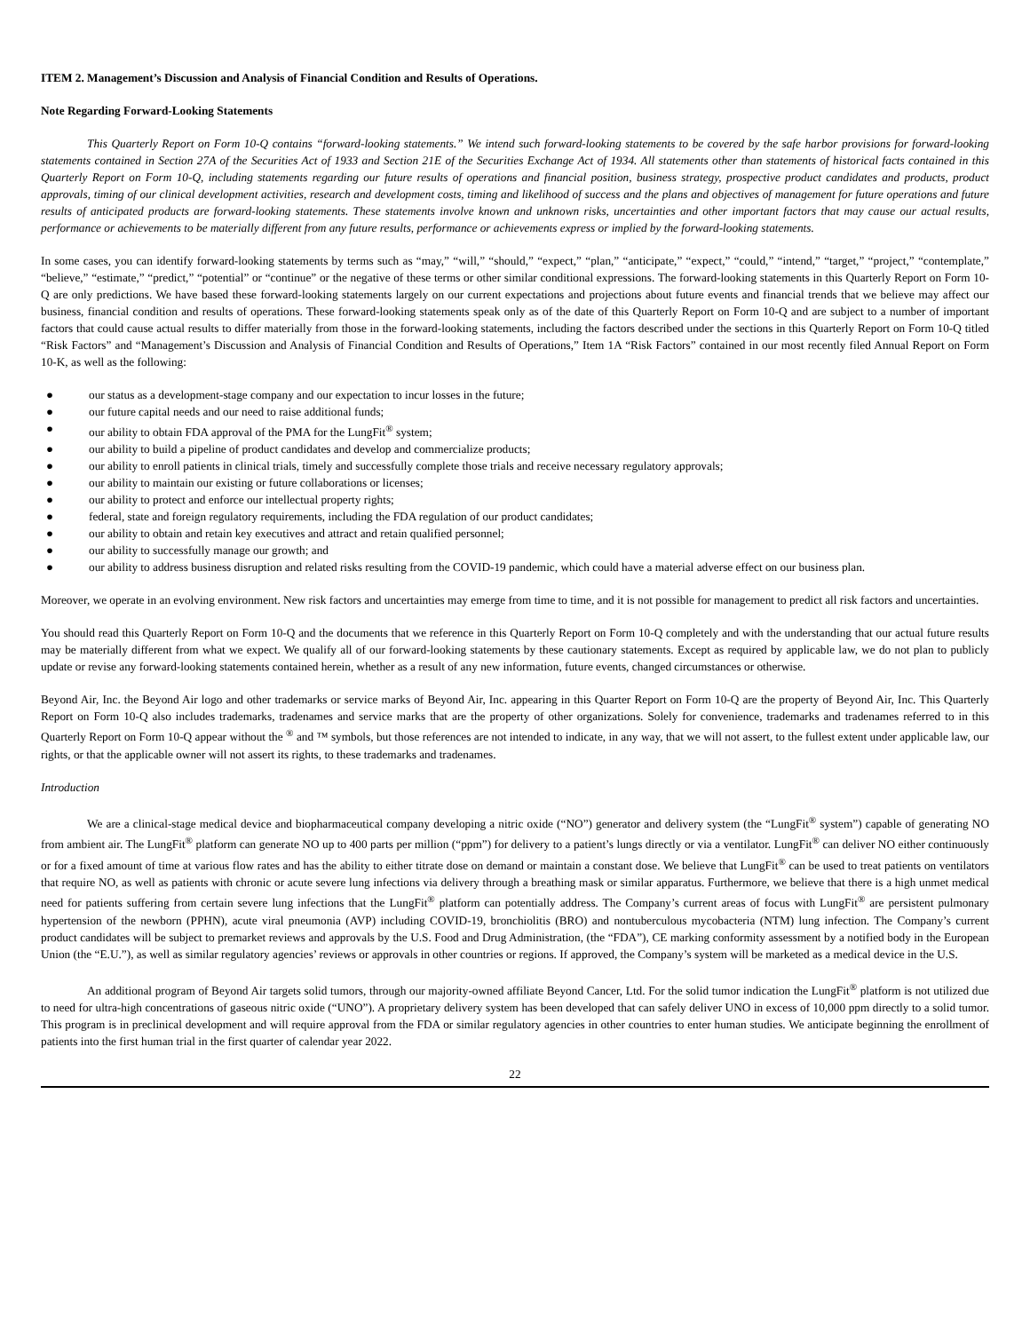ITEM 2. Management’s Discussion and Analysis of Financial Condition and Results of Operations.
Note Regarding Forward-Looking Statements
This Quarterly Report on Form 10-Q contains “forward-looking statements.” We intend such forward-looking statements to be covered by the safe harbor provisions for forward-looking statements contained in Section 27A of the Securities Act of 1933 and Section 21E of the Securities Exchange Act of 1934. All statements other than statements of historical facts contained in this Quarterly Report on Form 10-Q, including statements regarding our future results of operations and financial position, business strategy, prospective product candidates and products, product approvals, timing of our clinical development activities, research and development costs, timing and likelihood of success and the plans and objectives of management for future operations and future results of anticipated products are forward-looking statements. These statements involve known and unknown risks, uncertainties and other important factors that may cause our actual results, performance or achievements to be materially different from any future results, performance or achievements express or implied by the forward-looking statements.
In some cases, you can identify forward-looking statements by terms such as “may,” “will,” “should,” “expect,” “plan,” “anticipate,” “expect,” “could,” “intend,” “target,” “project,” “contemplate,” “believe,” “estimate,” “predict,” “potential” or “continue” or the negative of these terms or other similar conditional expressions. The forward-looking statements in this Quarterly Report on Form 10-Q are only predictions. We have based these forward-looking statements largely on our current expectations and projections about future events and financial trends that we believe may affect our business, financial condition and results of operations. These forward-looking statements speak only as of the date of this Quarterly Report on Form 10-Q and are subject to a number of important factors that could cause actual results to differ materially from those in the forward-looking statements, including the factors described under the sections in this Quarterly Report on Form 10-Q titled “Risk Factors” and “Management’s Discussion and Analysis of Financial Condition and Results of Operations,” Item 1A “Risk Factors” contained in our most recently filed Annual Report on Form 10-K, as well as the following:
● our status as a development-stage company and our expectation to incur losses in the future;
● our future capital needs and our need to raise additional funds;
● our ability to obtain FDA approval of the PMA for the LungFit<sup>®</sup> system;
● our ability to build a pipeline of product candidates and develop and commercialize products;
● our ability to enroll patients in clinical trials, timely and successfully complete those trials and receive necessary regulatory approvals;
● our ability to maintain our existing or future collaborations or licenses;
● our ability to protect and enforce our intellectual property rights;
● federal, state and foreign regulatory requirements, including the FDA regulation of our product candidates;
● our ability to obtain and retain key executives and attract and retain qualified personnel;
● our ability to successfully manage our growth; and
● our ability to address business disruption and related risks resulting from the COVID-19 pandemic, which could have a material adverse effect on our business plan.
Moreover, we operate in an evolving environment. New risk factors and uncertainties may emerge from time to time, and it is not possible for management to predict all risk factors and uncertainties.
You should read this Quarterly Report on Form 10-Q and the documents that we reference in this Quarterly Report on Form 10-Q completely and with the understanding that our actual future results may be materially different from what we expect. We qualify all of our forward-looking statements by these cautionary statements. Except as required by applicable law, we do not plan to publicly update or revise any forward-looking statements contained herein, whether as a result of any new information, future events, changed circumstances or otherwise.
Beyond Air, Inc. the Beyond Air logo and other trademarks or service marks of Beyond Air, Inc. appearing in this Quarter Report on Form 10-Q are the property of Beyond Air, Inc. This Quarterly Report on Form 10-Q also includes trademarks, tradenames and service marks that are the property of other organizations. Solely for convenience, trademarks and tradenames referred to in this Quarterly Report on Form 10-Q appear without the <sup>®</sup> and ™ symbols, but those references are not intended to indicate, in any way, that we will not assert, to the fullest extent under applicable law, our rights, or that the applicable owner will not assert its rights, to these trademarks and tradenames.
Introduction
We are a clinical-stage medical device and biopharmaceutical company developing a nitric oxide (“NO”) generator and delivery system (the “LungFit<sup>®</sup> system”) capable of generating NO from ambient air. The LungFit<sup>®</sup> platform can generate NO up to 400 parts per million (“ppm”) for delivery to a patient’s lungs directly or via a ventilator. LungFit<sup>®</sup> can deliver NO either continuously or for a fixed amount of time at various flow rates and has the ability to either titrate dose on demand or maintain a constant dose. We believe that LungFit<sup>®</sup> can be used to treat patients on ventilators that require NO, as well as patients with chronic or acute severe lung infections via delivery through a breathing mask or similar apparatus. Furthermore, we believe that there is a high unmet medical need for patients suffering from certain severe lung infections that the LungFit<sup>®</sup> platform can potentially address. The Company’s current areas of focus with LungFit<sup>®</sup> are persistent pulmonary hypertension of the newborn (PPHN), acute viral pneumonia (AVP) including COVID-19, bronchiolitis (BRO) and nontuberculous mycobacteria (NTM) lung infection. The Company’s current product candidates will be subject to premarket reviews and approvals by the U.S. Food and Drug Administration, (the “FDA”), CE marking conformity assessment by a notified body in the European Union (the “E.U.”), as well as similar regulatory agencies’ reviews or approvals in other countries or regions. If approved, the Company’s system will be marketed as a medical device in the U.S.
An additional program of Beyond Air targets solid tumors, through our majority-owned affiliate Beyond Cancer, Ltd. For the solid tumor indication the LungFit<sup>®</sup> platform is not utilized due to need for ultra-high concentrations of gaseous nitric oxide (“UNO”). A proprietary delivery system has been developed that can safely deliver UNO in excess of 10,000 ppm directly to a solid tumor. This program is in preclinical development and will require approval from the FDA or similar regulatory agencies in other countries to enter human studies. We anticipate beginning the enrollment of patients into the first human trial in the first quarter of calendar year 2022.
22